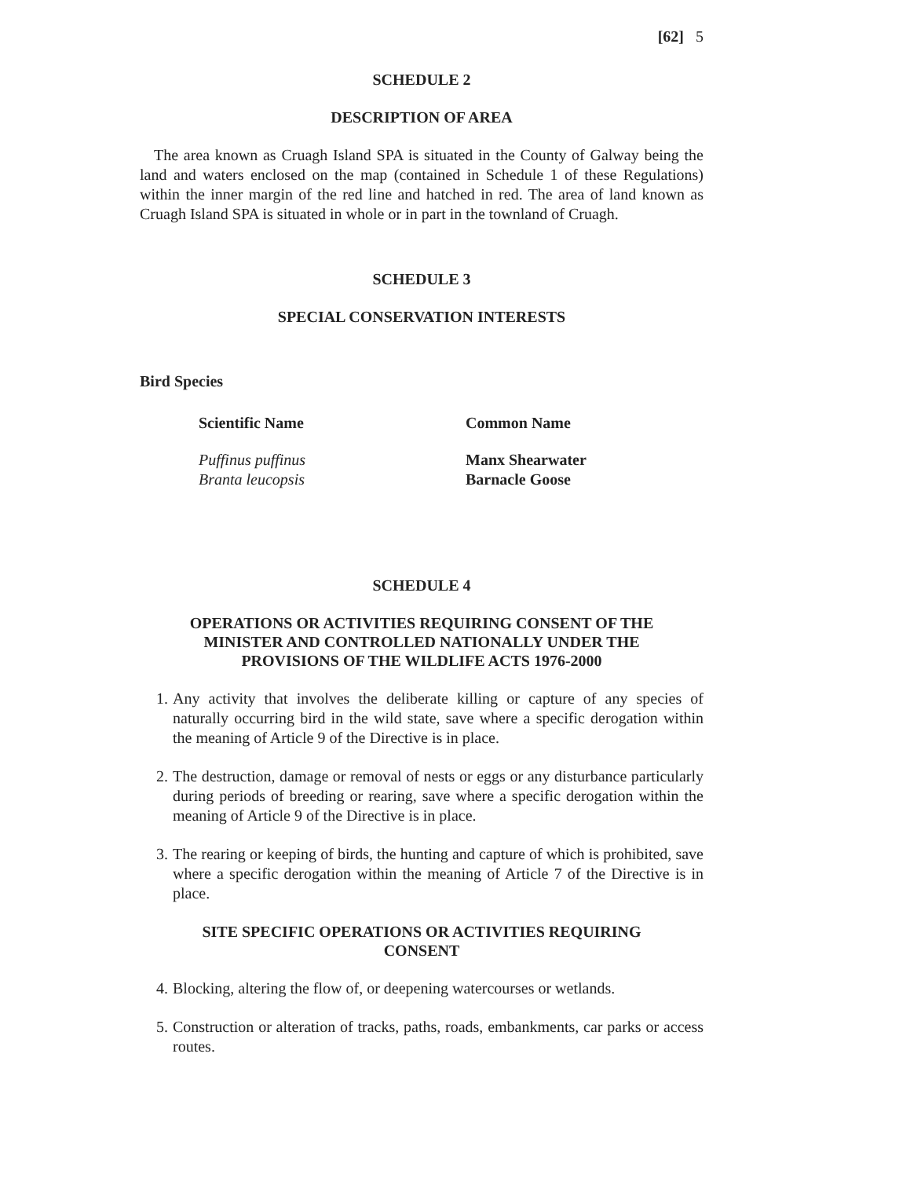[62] 5
SCHEDULE 2
DESCRIPTION OF AREA
The area known as Cruagh Island SPA is situated in the County of Galway being the land and waters enclosed on the map (contained in Schedule 1 of these Regulations) within the inner margin of the red line and hatched in red. The area of land known as Cruagh Island SPA is situated in whole or in part in the townland of Cruagh.
SCHEDULE 3
SPECIAL CONSERVATION INTERESTS
Bird Species
| Scientific Name | Common Name |
| --- | --- |
| Puffinus puffinus | Manx Shearwater |
| Branta leucopsis | Barnacle Goose |
SCHEDULE 4
OPERATIONS OR ACTIVITIES REQUIRING CONSENT OF THE
MINISTER AND CONTROLLED NATIONALLY UNDER THE
PROVISIONS OF THE WILDLIFE ACTS 1976-2000
1. Any activity that involves the deliberate killing or capture of any species of naturally occurring bird in the wild state, save where a specific derogation within the meaning of Article 9 of the Directive is in place.
2. The destruction, damage or removal of nests or eggs or any disturbance particularly during periods of breeding or rearing, save where a specific derogation within the meaning of Article 9 of the Directive is in place.
3. The rearing or keeping of birds, the hunting and capture of which is prohibited, save where a specific derogation within the meaning of Article 7 of the Directive is in place.
SITE SPECIFIC OPERATIONS OR ACTIVITIES REQUIRING
CONSENT
4. Blocking, altering the flow of, or deepening watercourses or wetlands.
5. Construction or alteration of tracks, paths, roads, embankments, car parks or access routes.